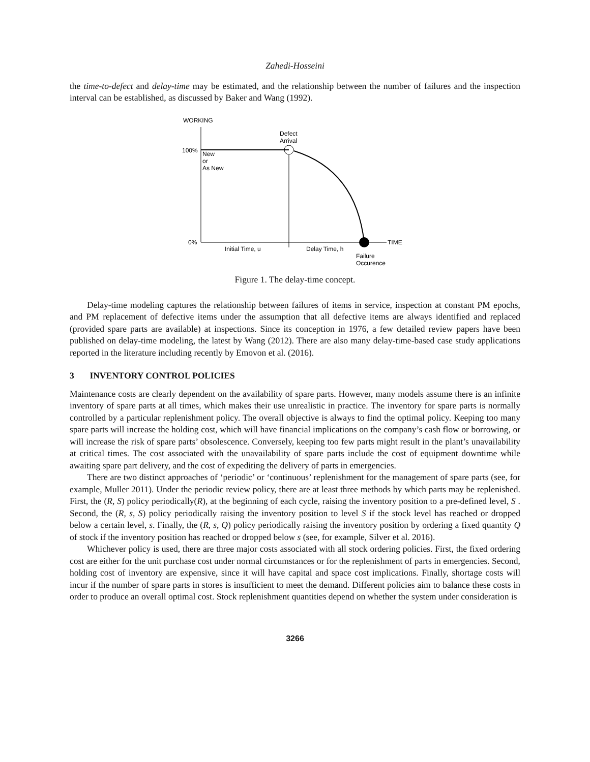Zahedi-Hosseini
the time-to-defect and delay-time may be estimated, and the relationship between the number of failures and the inspection interval can be established, as discussed by Baker and Wang (1992).
WORKING
100%
0%
New
or
As New
Defect
Arrival
TIME
Initial Time, u
Delay Time, h
Failure
Occurence
Figure 1. The delay-time concept.
Delay-time modeling captures the relationship between failures of items in service, inspection at constant PM epochs, and PM replacement of defective items under the assumption that all defective items are always identified and replaced (provided spare parts are available) at inspections. Since its conception in 1976, a few detailed review papers have been published on delay-time modeling, the latest by Wang (2012). There are also many delay-time-based case study applications reported in the literature including recently by Emovon et al. (2016).
3 INVENTORY CONTROL POLICIES
Maintenance costs are clearly dependent on the availability of spare parts. However, many models assume there is an infinite inventory of spare parts at all times, which makes their use unrealistic in practice. The inventory for spare parts is normally controlled by a particular replenishment policy. The overall objective is always to find the optimal policy. Keeping too many spare parts will increase the holding cost, which will have financial implications on the company’s cash flow or borrowing, or will increase the risk of spare parts’ obsolescence. Conversely, keeping too few parts might result in the plant’s unavailability at critical times. The cost associated with the unavailability of spare parts include the cost of equipment downtime while awaiting spare part delivery, and the cost of expediting the delivery of parts in emergencies.
There are two distinct approaches of ‘periodic’ or ‘continuous’ replenishment for the management of spare parts (see, for example, Muller 2011). Under the periodic review policy, there are at least three methods by which parts may be replenished. First, the (R, S) policy periodically(R), at the beginning of each cycle, raising the inventory position to a pre-defined level, S . Second, the (R, s, S) policy periodically raising the inventory position to level S if the stock level has reached or dropped below a certain level, s. Finally, the (R, s, Q) policy periodically raising the inventory position by ordering a fixed quantity Q of stock if the inventory position has reached or dropped below s (see, for example, Silver et al. 2016).
Whichever policy is used, there are three major costs associated with all stock ordering policies. First, the fixed ordering cost are either for the unit purchase cost under normal circumstances or for the replenishment of parts in emergencies. Second, holding cost of inventory are expensive, since it will have capital and space cost implications. Finally, shortage costs will incur if the number of spare parts in stores is insufficient to meet the demand. Different policies aim to balance these costs in order to produce an overall optimal cost. Stock replenishment quantities depend on whether the system under consideration is
3266